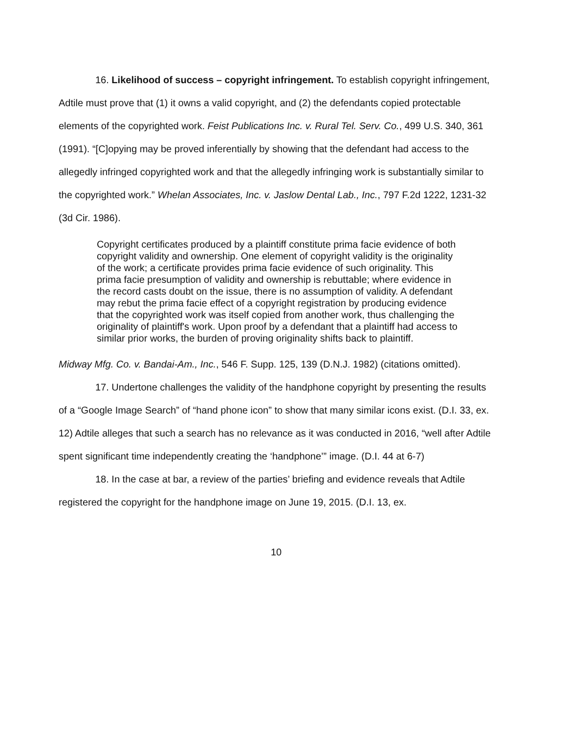16. Likelihood of success – copyright infringement. To establish copyright infringement, Adtile must prove that (1) it owns a valid copyright, and (2) the defendants copied protectable elements of the copyrighted work. Feist Publications Inc. v. Rural Tel. Serv. Co., 499 U.S. 340, 361 (1991). “[C]opying may be proved inferentially by showing that the defendant had access to the allegedly infringed copyrighted work and that the allegedly infringing work is substantially similar to the copyrighted work.” Whelan Associates, Inc. v. Jaslow Dental Lab., Inc., 797 F.2d 1222, 1231-32 (3d Cir. 1986).
Copyright certificates produced by a plaintiff constitute prima facie evidence of both copyright validity and ownership. One element of copyright validity is the originality of the work; a certificate provides prima facie evidence of such originality. This prima facie presumption of validity and ownership is rebuttable; where evidence in the record casts doubt on the issue, there is no assumption of validity. A defendant may rebut the prima facie effect of a copyright registration by producing evidence that the copyrighted work was itself copied from another work, thus challenging the originality of plaintiff's work. Upon proof by a defendant that a plaintiff had access to similar prior works, the burden of proving originality shifts back to plaintiff.
Midway Mfg. Co. v. Bandai-Am., Inc., 546 F. Supp. 125, 139 (D.N.J. 1982) (citations omitted).
17. Undertone challenges the validity of the handphone copyright by presenting the results of a “Google Image Search” of “hand phone icon” to show that many similar icons exist. (D.I. 33, ex. 12) Adtile alleges that such a search has no relevance as it was conducted in 2016, “well after Adtile spent significant time independently creating the ‘handphone’” image. (D.I. 44 at 6-7)
18. In the case at bar, a review of the parties’ briefing and evidence reveals that Adtile registered the copyright for the handphone image on June 19, 2015. (D.I. 13, ex.
10